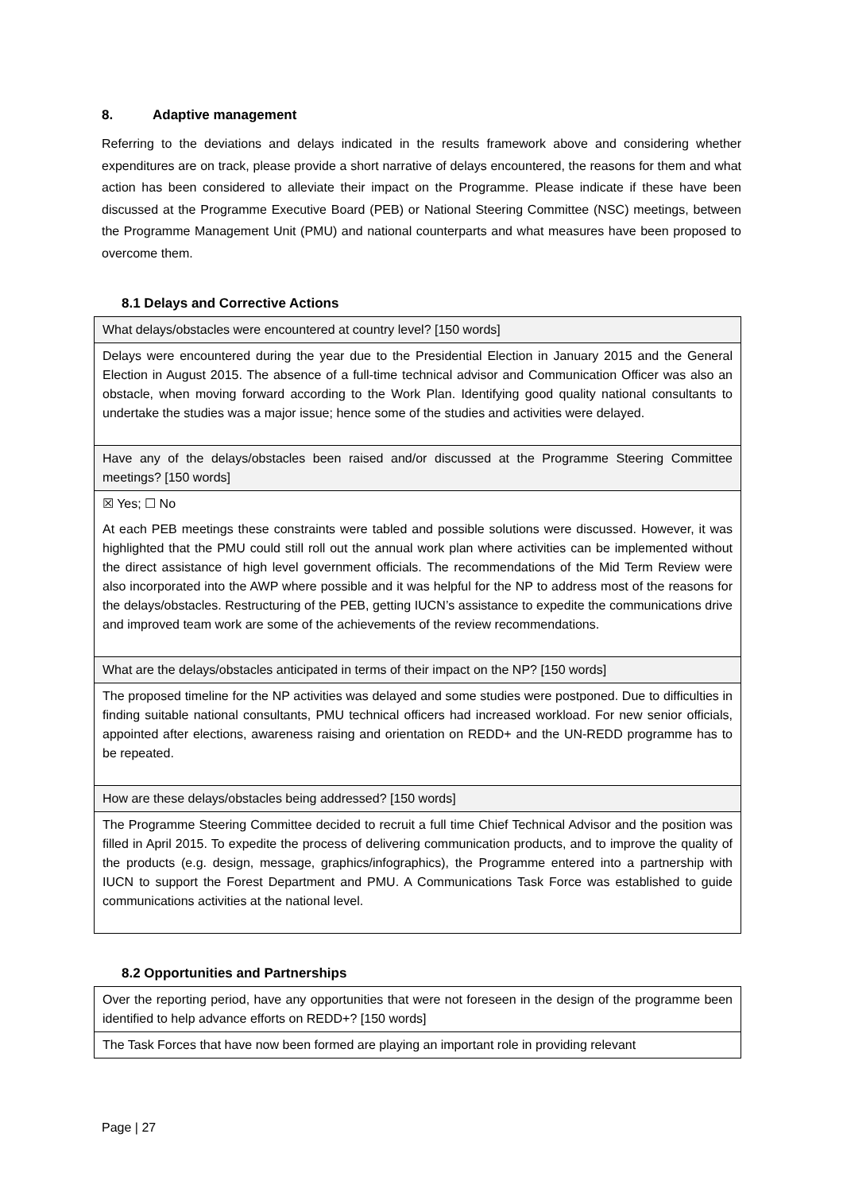8. Adaptive management
Referring to the deviations and delays indicated in the results framework above and considering whether expenditures are on track, please provide a short narrative of delays encountered, the reasons for them and what action has been considered to alleviate their impact on the Programme. Please indicate if these have been discussed at the Programme Executive Board (PEB) or National Steering Committee (NSC) meetings, between the Programme Management Unit (PMU) and national counterparts and what measures have been proposed to overcome them.
8.1 Delays and Corrective Actions
| What delays/obstacles were encountered at country level? [150 words] |
| Delays were encountered during the year due to the Presidential Election in January 2015 and the General Election in August 2015. The absence of a full-time technical advisor and Communication Officer was also an obstacle, when moving forward according to the Work Plan. Identifying good quality national consultants to undertake the studies was a major issue; hence some of the studies and activities were delayed. |
| Have any of the delays/obstacles been raised and/or discussed at the Programme Steering Committee meetings? [150 words] |
| ☒ Yes; ☐ No At each PEB meetings these constraints were tabled and possible solutions were discussed. However, it was highlighted that the PMU could still roll out the annual work plan where activities can be implemented without the direct assistance of high level government officials. The recommendations of the Mid Term Review were also incorporated into the AWP where possible and it was helpful for the NP to address most of the reasons for the delays/obstacles. Restructuring of the PEB, getting IUCN’s assistance to expedite the communications drive and improved team work are some of the achievements of the review recommendations. |
| What are the delays/obstacles anticipated in terms of their impact on the NP? [150 words] |
| The proposed timeline for the NP activities was delayed and some studies were postponed. Due to difficulties in finding suitable national consultants, PMU technical officers had increased workload. For new senior officials, appointed after elections, awareness raising and orientation on REDD+ and the UN-REDD programme has to be repeated. |
| How are these delays/obstacles being addressed? [150 words] |
| The Programme Steering Committee decided to recruit a full time Chief Technical Advisor and the position was filled in April 2015. To expedite the process of delivering communication products, and to improve the quality of the products (e.g. design, message, graphics/infographics), the Programme entered into a partnership with IUCN to support the Forest Department and PMU. A Communications Task Force was established to guide communications activities at the national level. |
8.2 Opportunities and Partnerships
| Over the reporting period, have any opportunities that were not foreseen in the design of the programme been identified to help advance efforts on REDD+? [150 words] |
| The Task Forces that have now been formed are playing an important role in providing relevant |
Page | 27